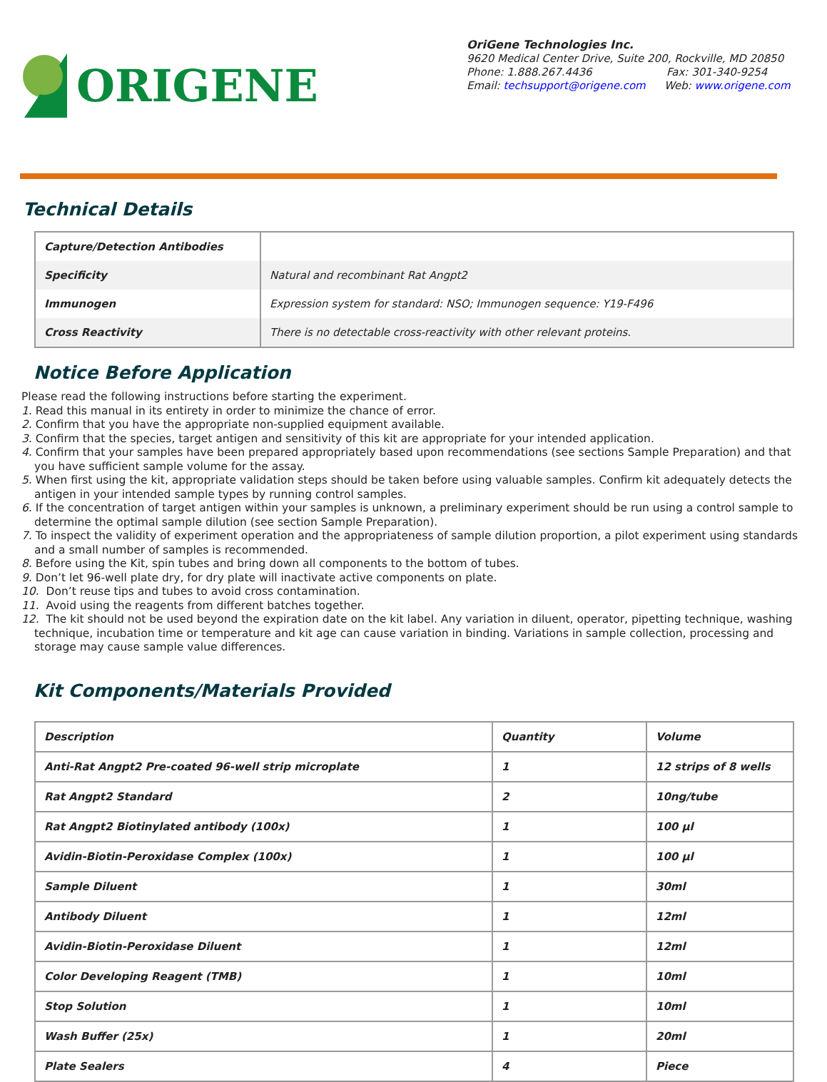ORIGENE
OriGene Technologies Inc.
9620 Medical Center Drive, Suite 200, Rockville, MD 20850
Phone: 1.888.267.4436 Fax: 301-340-9254
Email: techsupport@origene.com Web: www.origene.com
Technical Details
| Capture/Detection Antibodies | |
| Specificity | Natural and recombinant Rat Angpt2 |
| Immunogen | Expression system for standard: NSO; Immunogen sequence: Y19-F496 |
| Cross Reactivity | There is no detectable cross-reactivity with other relevant proteins. |
Notice Before Application
Please read the following instructions before starting the experiment.
1. Read this manual in its entirety in order to minimize the chance of error.
2. Confirm that you have the appropriate non-supplied equipment available.
3. Confirm that the species, target antigen and sensitivity of this kit are appropriate for your intended application.
4. Confirm that your samples have been prepared appropriately based upon recommendations (see sections Sample Preparation) and that you have sufficient sample volume for the assay.
5. When first using the kit, appropriate validation steps should be taken before using valuable samples. Confirm kit adequately detects the antigen in your intended sample types by running control samples.
6. If the concentration of target antigen within your samples is unknown, a preliminary experiment should be run using a control sample to determine the optimal sample dilution (see section Sample Preparation).
7. To inspect the validity of experiment operation and the appropriateness of sample dilution proportion, a pilot experiment using standards and a small number of samples is recommended.
8. Before using the Kit, spin tubes and bring down all components to the bottom of tubes.
9. Don’t let 96-well plate dry, for dry plate will inactivate active components on plate.
10. Don’t reuse tips and tubes to avoid cross contamination.
11. Avoid using the reagents from different batches together.
12. The kit should not be used beyond the expiration date on the kit label. Any variation in diluent, operator, pipetting technique, washing technique, incubation time or temperature and kit age can cause variation in binding. Variations in sample collection, processing and storage may cause sample value differences.
Kit Components/Materials Provided
| Description | Quantity | Volume |
| Anti-Rat Angpt2 Pre-coated 96-well strip microplate | 1 | 12 strips of 8 wells |
| Rat Angpt2 Standard | 2 | 10ng/tube |
| Rat Angpt2 Biotinylated antibody (100x) | 1 | 100 µl |
| Avidin-Biotin-Peroxidase Complex (100x) | 1 | 100 µl |
| Sample Diluent | 1 | 30ml |
| Antibody Diluent | 1 | 12ml |
| Avidin-Biotin-Peroxidase Diluent | 1 | 12ml |
| Color Developing Reagent (TMB) | 1 | 10ml |
| Stop Solution | 1 | 10ml |
| Wash Buffer (25x) | 1 | 20ml |
| Plate Sealers | 4 | Piece |